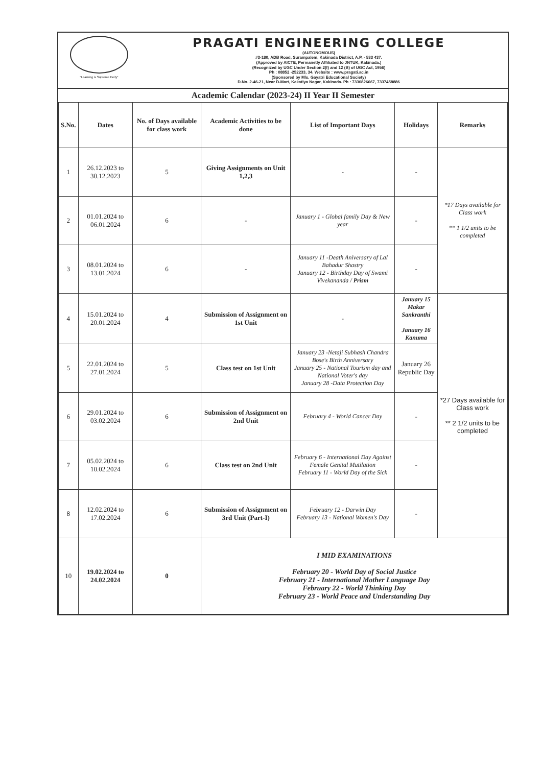"Learning is Supreme Deity"
PRAGATI ENGINEERING COLLEGE
(AUTONOMOUS)
#3-180, ADB Road, Surampalem, Kakinada District, A.P. - 533 437.
(Approved by AICTE, Permanetly Affiliated to JNTUK, Kakinada.)
(Recognized by UGC Under Section 2(f) and 12 (B) of UGC Act, 1956)
Ph : 08852 -252233, 34. Website : www.pragati.ac.in
(Sponsored by M/s. Gayatri Educational Society)
D.No. 2-46-21, Near D-Mart, Kakatiya Nagar, Kakinada. Ph : 7330826667, 7337458886
Academic Calendar (2023-24) II Year II Semester
| S.No. | Dates | No. of Days available for class work | Academic Activities to be done | List of Important Days | Holidays | Remarks |
| --- | --- | --- | --- | --- | --- | --- |
| 1 | 26.12.2023 to 30.12.2023 | 5 | Giving Assignments on Unit 1,2,3 | - | - | *17 Days available for Class work ** 1 1/2 units to be completed |
| 2 | 01.01.2024 to 06.01.2024 | 6 | - | January 1 - Global family Day & New year | - | |
| 3 | 08.01.2024 to 13.01.2024 | 6 | - | January 11 -Death Aniversary of Lal Bahadur Shastry January 12 - Birthday Day of Swami Vivekananda / Prism | - | |
| 4 | 15.01.2024 to 20.01.2024 | 4 | Submission of Assignment on 1st Unit | - | January 15 Makar Sankranthi January 16 Kanuma | *27 Days available for Class work ** 2 1/2 units to be completed |
| 5 | 22.01.2024 to 27.01.2024 | 5 | Class test on 1st Unit | January 23 -Netaji Subhash Chandra Bose's Birth Anniversary January 25 - National Tourism day and National Voter's day January 28 -Data Protection Day | January 26 Republic Day | |
| 6 | 29.01.2024 to 03.02.2024 | 6 | Submission of Assignment on 2nd Unit | February 4 - World Cancer Day | - | |
| 7 | 05.02.2024 to 10.02.2024 | 6 | Class test on 2nd Unit | February 6 - International Day Against Female Genital Mutilation February 11 - World Day of the Sick | - | |
| 8 | 12.02.2024 to 17.02.2024 | 6 | Submission of Assignment on 3rd Unit (Part-I) | February 12 - Darwin Day February 13 - National Women's Day | - | |
| 10 | 19.02.2024 to 24.02.2024 | 0 | I MID EXAMINATIONS February 20 - World Day of Social Justice February 21 - International Mother Language Day February 22 - World Thinking Day February 23 - World Peace and Understanding Day | | | |